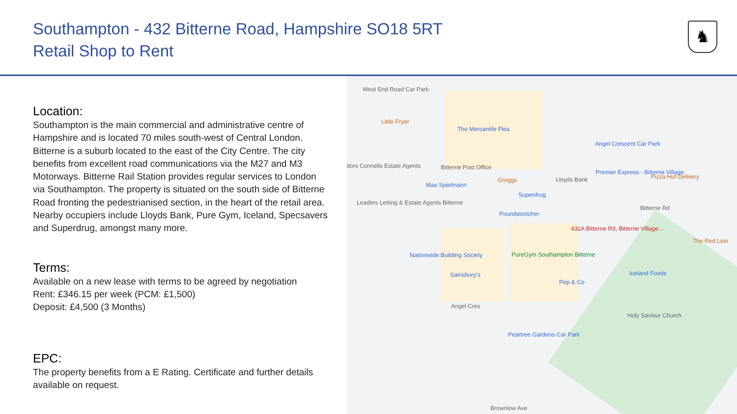Southampton - 432 Bitterne Road, Hampshire SO18 5RT
Retail Shop to Rent
♞
Location:
Southampton is the main commercial and administrative centre of Hampshire and is located 70 miles south-west of Central London. Bitterne is a suburb located to the east of the City Centre. The city benefits from excellent road communications via the M27 and M3 Motorways. Bitterne Rail Station provides regular services to London via Southampton. The property is situated on the south side of Bitterne Road fronting the pedestrianised section, in the heart of the retail area. Nearby occupiers include Lloyds Bank, Pure Gym, Iceland, Specsavers and Superdrug, amongst many more.
Terms:
Available on a new lease with terms to be agreed by negotiation
Rent: £346.15 per week (PCM: £1,500)
Deposit: £4,500 (3 Months)
EPC:
The property benefits from a E Rating. Certificate and further details available on request.
West End Road Car Park
Little Fryer
The Mercantile Flea
Angel Crescent Car Park
itors Connells Estate Agents Bitterne Post Office
Greggs Lloyds Bank
Premier Express - Bitterne Village
Pizza Hut Delivery
Max Spielmann
Superdrug
Leaders Letting & Estate Agents Bitterne
Bitterne Rd
Poundstretcher
432A Bitterne Rd, Bitterne Village...
The Red Lion
Nationwide Building Society PureGym Southampton Bitterne
Sainsbury's Iceland Foods
Pep & Co
Angel Cres
Holy Saviour Church
Peartree Gardens Car Park
Brownlow Ave